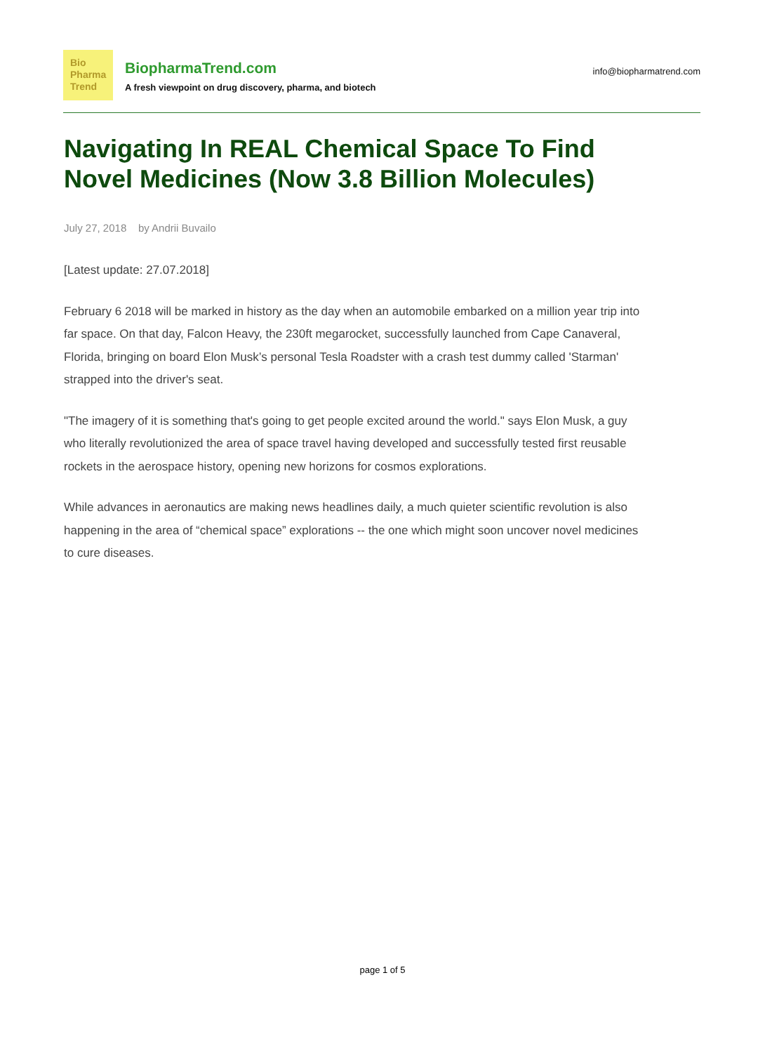Bio
Pharma
Trend
BiopharmaTrend.com
A fresh viewpoint on drug discovery, pharma, and biotech
info@biopharmatrend.com
Navigating In REAL Chemical Space To Find Novel Medicines (Now 3.8 Billion Molecules)
July 27, 2018 by Andrii Buvailo
[Latest update: 27.07.2018]
February 6 2018 will be marked in history as the day when an automobile embarked on a million year trip into far space. On that day, Falcon Heavy, the 230ft megarocket, successfully launched from Cape Canaveral, Florida, bringing on board Elon Musk’s personal Tesla Roadster with a crash test dummy called 'Starman' strapped into the driver's seat.
"The imagery of it is something that's going to get people excited around the world." says Elon Musk, a guy who literally revolutionized the area of space travel having developed and successfully tested first reusable rockets in the aerospace history, opening new horizons for cosmos explorations.
While advances in aeronautics are making news headlines daily, a much quieter scientific revolution is also happening in the area of “chemical space” explorations -- the one which might soon uncover novel medicines to cure diseases.
page 1 of 5